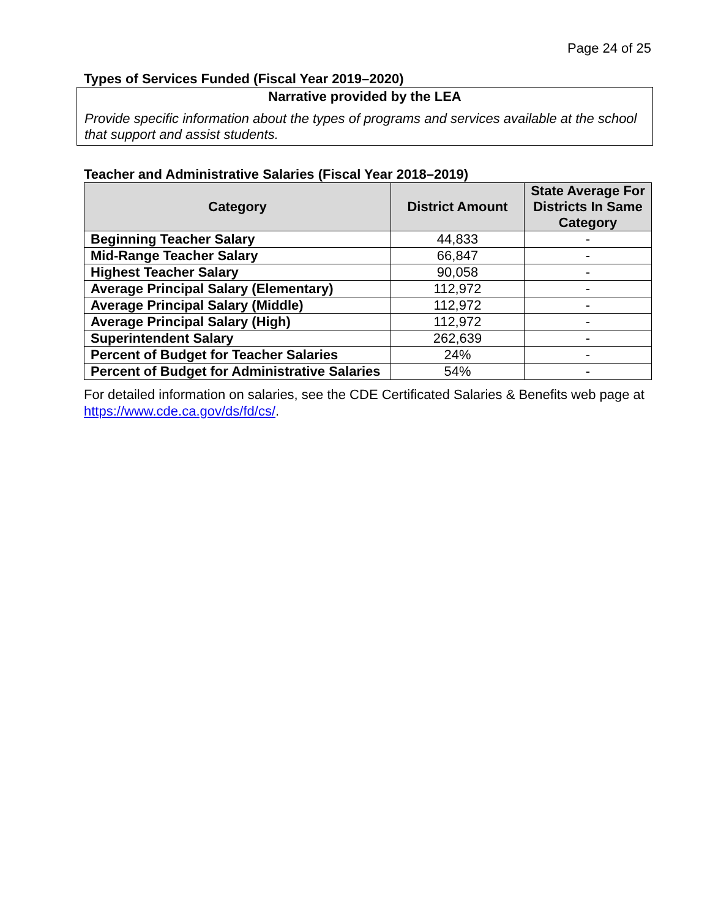Page 24 of 25
Types of Services Funded (Fiscal Year 2019–2020)
Narrative provided by the LEA
Provide specific information about the types of programs and services available at the school that support and assist students.
Teacher and Administrative Salaries (Fiscal Year 2018–2019)
| Category | District Amount | State Average For Districts In Same Category |
| --- | --- | --- |
| Beginning Teacher Salary | 44,833 | - |
| Mid-Range Teacher Salary | 66,847 | - |
| Highest Teacher Salary | 90,058 | - |
| Average Principal Salary (Elementary) | 112,972 | - |
| Average Principal Salary (Middle) | 112,972 | - |
| Average Principal Salary (High) | 112,972 | - |
| Superintendent Salary | 262,639 | - |
| Percent of Budget for Teacher Salaries | 24% | - |
| Percent of Budget for Administrative Salaries | 54% | - |
For detailed information on salaries, see the CDE Certificated Salaries & Benefits web page at https://www.cde.ca.gov/ds/fd/cs/.